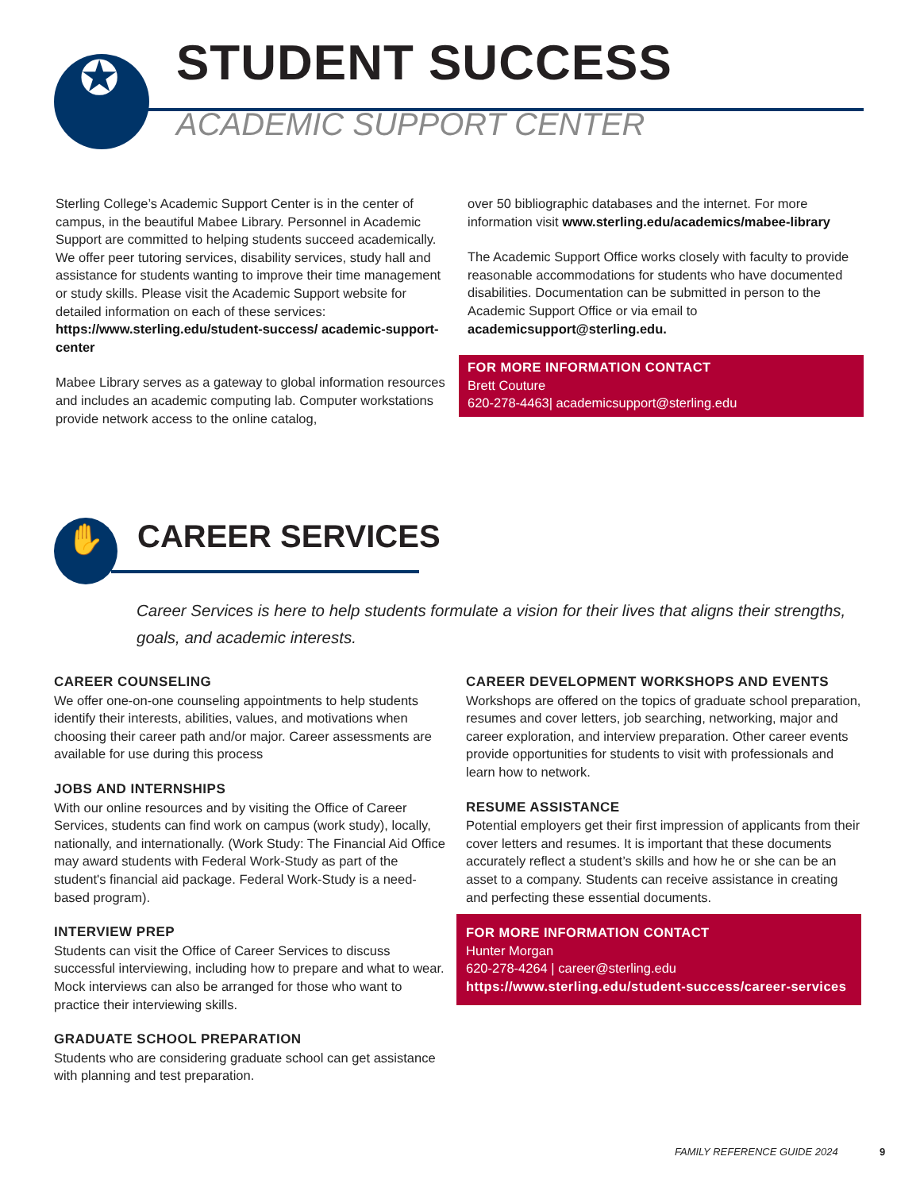✪
STUDENT SUCCESS
ACADEMIC SUPPORT CENTER
Sterling College’s Academic Support Center is in the center of campus, in the beautiful Mabee Library. Personnel in Academic Support are committed to helping students succeed academically. We offer peer tutoring services, disability services, study hall and assistance for students wanting to improve their time management or study skills. Please visit the Academic Support website for detailed information on each of these services: https://www.sterling.edu/student-success/ academic-support-center
Mabee Library serves as a gateway to global information resources and includes an academic computing lab. Computer workstations provide network access to the online catalog,
over 50 bibliographic databases and the internet. For more information visit www.sterling.edu/academics/mabee-library
The Academic Support Office works closely with faculty to provide reasonable accommodations for students who have documented disabilities. Documentation can be submitted in person to the Academic Support Office or via email to academicsupport@sterling.edu.
FOR MORE INFORMATION CONTACT
Brett Couture
620-278-4463| academicsupport@sterling.edu
✋ CAREER SERVICES
Career Services is here to help students formulate a vision for their lives that aligns their strengths, goals, and academic interests.
CAREER COUNSELING
We offer one-on-one counseling appointments to help students identify their interests, abilities, values, and motivations when choosing their career path and/or major. Career assessments are available for use during this process
JOBS AND INTERNSHIPS
With our online resources and by visiting the Office of Career Services, students can find work on campus (work study), locally, nationally, and internationally. (Work Study: The Financial Aid Office may award students with Federal Work-Study as part of the student's financial aid package. Federal Work-Study is a need-based program).
INTERVIEW PREP
Students can visit the Office of Career Services to discuss successful interviewing, including how to prepare and what to wear. Mock interviews can also be arranged for those who want to practice their interviewing skills.
GRADUATE SCHOOL PREPARATION
Students who are considering graduate school can get assistance with planning and test preparation.
CAREER DEVELOPMENT WORKSHOPS AND EVENTS
Workshops are offered on the topics of graduate school preparation, resumes and cover letters, job searching, networking, major and career exploration, and interview preparation. Other career events provide opportunities for students to visit with professionals and learn how to network.
RESUME ASSISTANCE
Potential employers get their first impression of applicants from their cover letters and resumes. It is important that these documents accurately reflect a student’s skills and how he or she can be an asset to a company. Students can receive assistance in creating and perfecting these essential documents.
FOR MORE INFORMATION CONTACT
Hunter Morgan
620-278-4264 | career@sterling.edu
https://www.sterling.edu/student-success/career-services
FAMILY REFERENCE GUIDE 2024 9